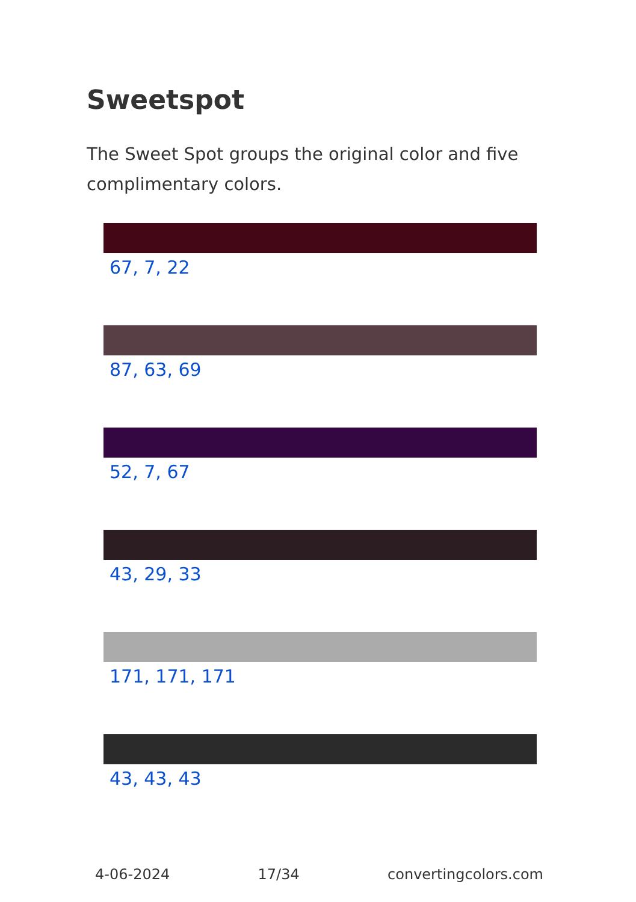Sweetspot
The Sweet Spot groups the original color and five complimentary colors.
67, 7, 22
87, 63, 69
52, 7, 67
43, 29, 33
171, 171, 171
43, 43, 43
4-06-2024 17/34 convertingcolors.com